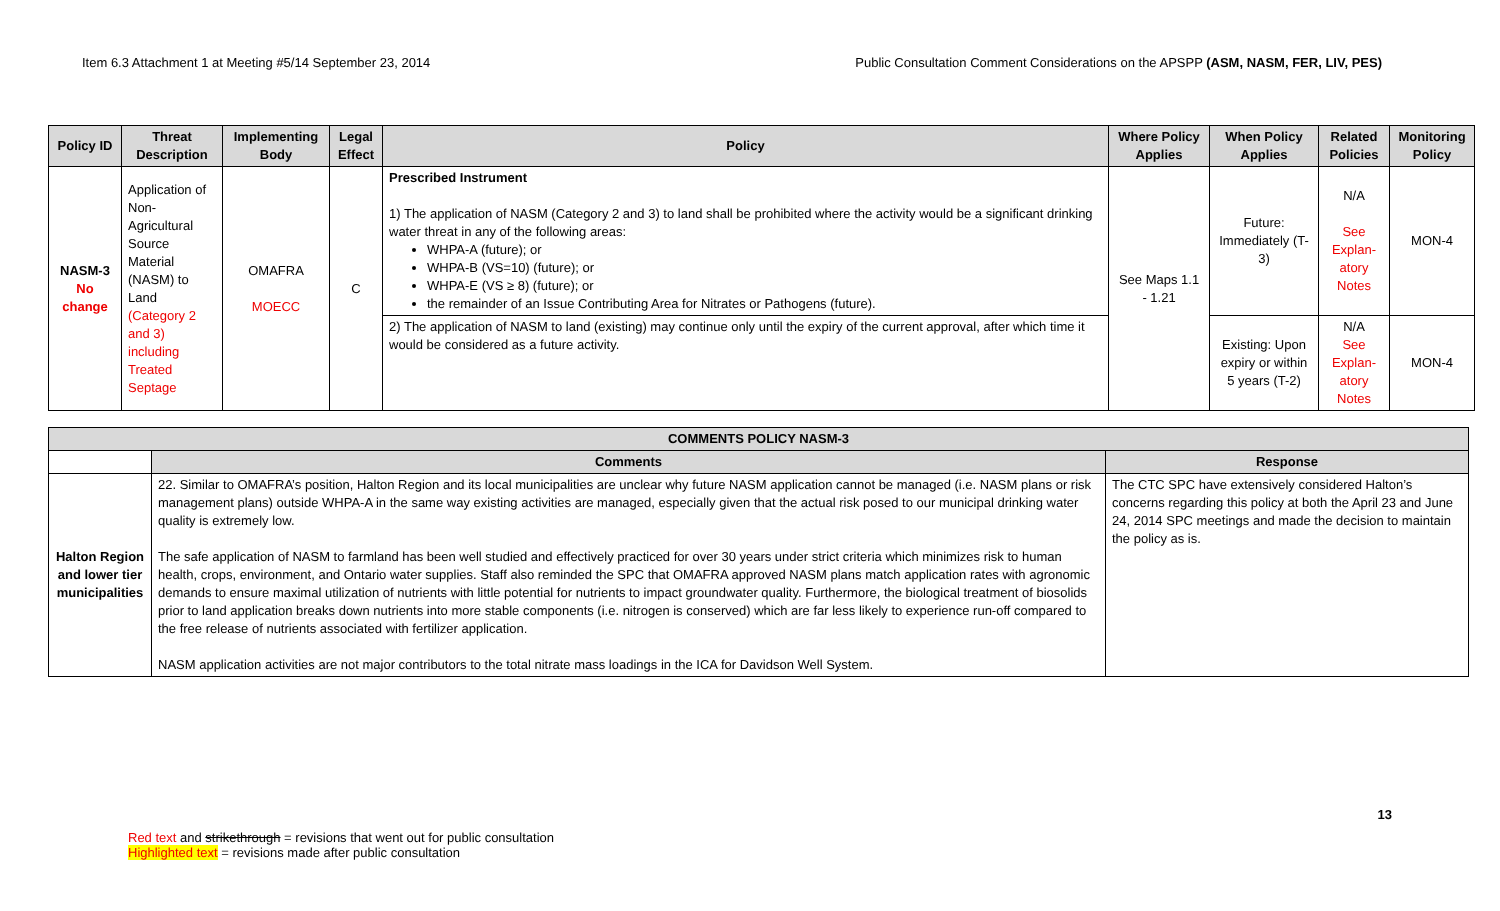Item 6.3 Attachment 1 at Meeting #5/14 September 23, 2014 Public Consultation Comment Considerations on the APSPP (ASM, NASM, FER, LIV, PES)
| Policy ID | Threat Description | Implementing Body | Legal Effect | Policy | Where Policy Applies | When Policy Applies | Related Policies | Monitoring Policy |
| --- | --- | --- | --- | --- | --- | --- | --- | --- |
| NASM-3 No change | Application of Non-Agricultural Source Material (NASM) to Land (Category 2 and 3) including Treated Septage | OMAFRA MOE CC | C | Prescribed Instrument 1) The application of NASM (Category 2 and 3) to land shall be prohibited where the activity would be a significant drinking water threat in any of the following areas: WHPA-A (future); or WHPA-B (VS=10) (future); or WHPA-E (VS ≥ 8) (future); or the remainder of an Issue Contributing Area for Nitrates or Pathogens (future). | See Maps 1.1 - 1.21 | Future: Immediately (T-3) | N/A See Explan-atory Notes | MON-4 |
| | | | | 2) The application of NASM to land (existing) may continue only until the expiry of the current approval, after which time it would be considered as a future activity. | | Existing: Upon expiry or within 5 years (T-2) | N/A See Explan-atory Notes | MON-4 |
| COMMENTS POLICY NASM-3 | | |
| --- | --- | --- |
| | Comments | Response |
| Halton Region and lower tier municipalities | 22. Similar to OMAFRA’s position, Halton Region and its local municipalities are unclear why future NASM application cannot be managed (i.e. NASM plans or risk management plans) outside WHPA-A in the same way existing activities are managed, especially given that the actual risk posed to our municipal drinking water quality is extremely low. The safe application of NASM to farmland has been well studied and effectively practiced for over 30 years under strict criteria which minimizes risk to human health, crops, environment, and Ontario water supplies. Staff also reminded the SPC that OMAFRA approved NASM plans match application rates with agronomic demands to ensure maximal utilization of nutrients with little potential for nutrients to impact groundwater quality. Furthermore, the biological treatment of biosolids prior to land application breaks down nutrients into more stable components (i.e. nitrogen is conserved) which are far less likely to experience run-off compared to the free release of nutrients associated with fertilizer application. NASM application activities are not major contributors to the total nitrate mass loadings in the ICA for Davidson Well System. | The CTC SPC have extensively considered Halton’s concerns regarding this policy at both the April 23 and June 24, 2014 SPC meetings and made the decision to maintain the policy as is. |
13
Red text and strikethrough = revisions that went out for public consultation
Highlighted text = revisions made after public consultation